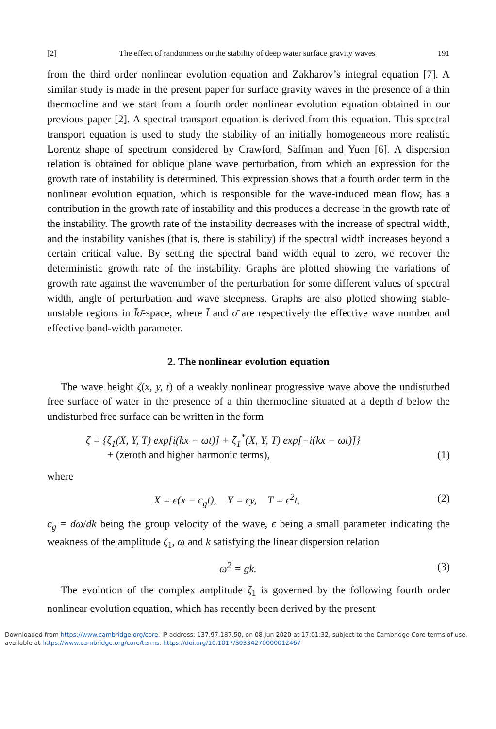[2] The effect of randomness on the stability of deep water surface gravity waves 191
from the third order nonlinear evolution equation and Zakharov’s integral equation [7]. A similar study is made in the present paper for surface gravity waves in the presence of a thin thermocline and we start from a fourth order nonlinear evolution equation obtained in our previous paper [2]. A spectral transport equation is derived from this equation. This spectral transport equation is used to study the stability of an initially homogeneous more realistic Lorentz shape of spectrum considered by Crawford, Saffman and Yuen [6]. A dispersion relation is obtained for oblique plane wave perturbation, from which an expression for the growth rate of instability is determined. This expression shows that a fourth order term in the nonlinear evolution equation, which is responsible for the wave-induced mean flow, has a contribution in the growth rate of instability and this produces a decrease in the growth rate of the instability. The growth rate of the instability decreases with the increase of spectral width, and the instability vanishes (that is, there is stability) if the spectral width increases beyond a certain critical value. By setting the spectral band width equal to zero, we recover the deterministic growth rate of the instability. Graphs are plotted showing the variations of growth rate against the wavenumber of the perturbation for some different values of spectral width, angle of perturbation and wave steepness. Graphs are also plotted showing stable-unstable regions in l̄σ̄-space, where l̄ and σ̄ are respectively the effective wave number and effective band-width parameter.
2. The nonlinear evolution equation
The wave height ζ(x, y, t) of a weakly nonlinear progressive wave above the undisturbed free surface of water in the presence of a thin thermocline situated at a depth d below the undisturbed free surface can be written in the form
ζ = {ζ<sub>1</sub>(X, Y, T) exp[i(kx − ωt)] + ζ<sub>1</sub><sup>*</sup>(X, Y, T) exp[−i(kx − ωt)]}
+ (zeroth and higher harmonic terms), (1)
where
X = ϵ(x − c<sub>g</sub>t), Y = ϵy, T = ϵ<sup>2</sup>t, (2)
c<sub>g</sub> = dω/dk being the group velocity of the wave, ϵ being a small parameter indicating the weakness of the amplitude ζ<sub>1</sub>, ω and k satisfying the linear dispersion relation
ω<sup>2</sup> = gk. (3)
The evolution of the complex amplitude ζ<sub>1</sub> is governed by the following fourth order nonlinear evolution equation, which has recently been derived by the present
Downloaded from https://www.cambridge.org/core. IP address: 137.97.187.50, on 08 Jun 2020 at 17:01:32, subject to the Cambridge Core terms of use, available at https://www.cambridge.org/core/terms. https://doi.org/10.1017/S0334270000012467